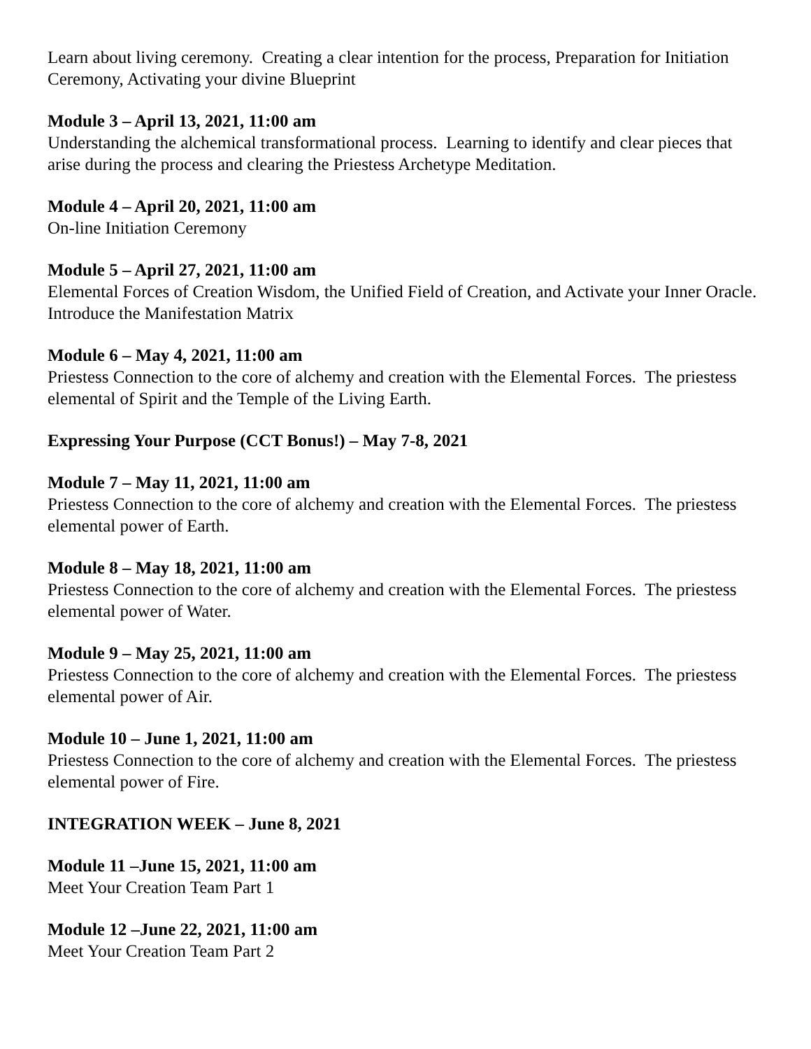Learn about living ceremony. Creating a clear intention for the process, Preparation for Initiation Ceremony, Activating your divine Blueprint
Module 3 – April 13, 2021, 11:00 am
Understanding the alchemical transformational process. Learning to identify and clear pieces that arise during the process and clearing the Priestess Archetype Meditation.
Module 4 – April 20, 2021, 11:00 am
On-line Initiation Ceremony
Module 5 – April 27, 2021, 11:00 am
Elemental Forces of Creation Wisdom, the Unified Field of Creation, and Activate your Inner Oracle. Introduce the Manifestation Matrix
Module 6 – May 4, 2021, 11:00 am
Priestess Connection to the core of alchemy and creation with the Elemental Forces. The priestess elemental of Spirit and the Temple of the Living Earth.
Expressing Your Purpose (CCT Bonus!) – May 7-8, 2021
Module 7 – May 11, 2021, 11:00 am
Priestess Connection to the core of alchemy and creation with the Elemental Forces. The priestess elemental power of Earth.
Module 8 – May 18, 2021, 11:00 am
Priestess Connection to the core of alchemy and creation with the Elemental Forces. The priestess elemental power of Water.
Module 9 – May 25, 2021, 11:00 am
Priestess Connection to the core of alchemy and creation with the Elemental Forces. The priestess elemental power of Air.
Module 10 – June 1, 2021, 11:00 am
Priestess Connection to the core of alchemy and creation with the Elemental Forces. The priestess elemental power of Fire.
INTEGRATION WEEK – June 8, 2021
Module 11 –June 15, 2021, 11:00 am
Meet Your Creation Team Part 1
Module 12 –June 22, 2021, 11:00 am
Meet Your Creation Team Part 2